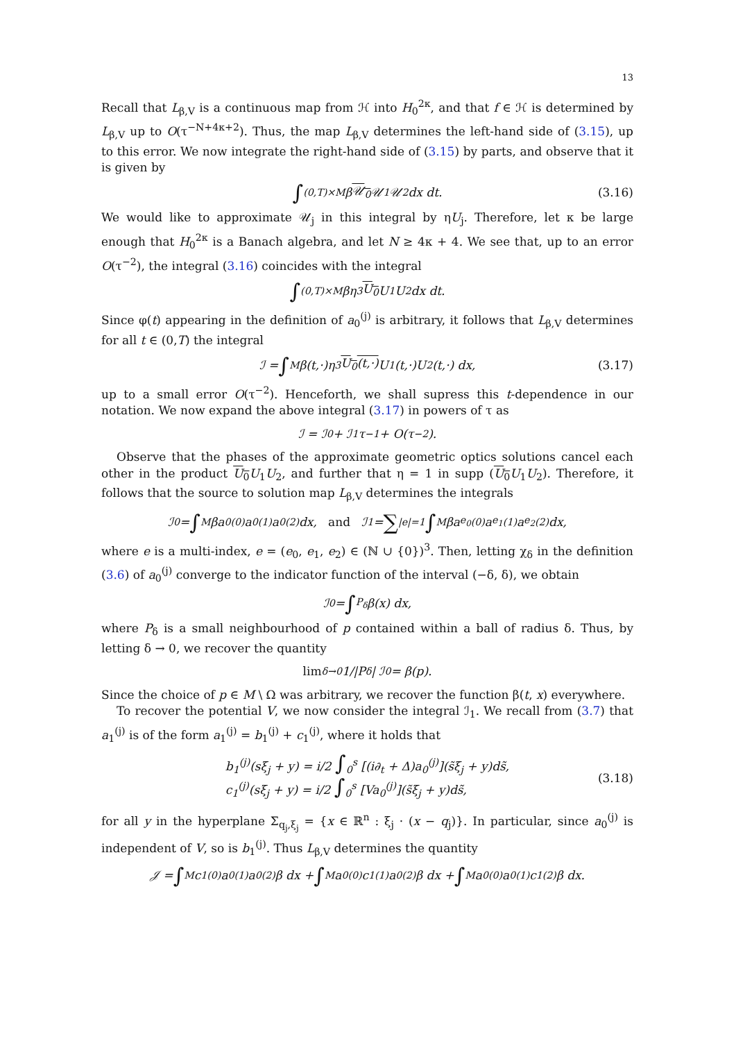13
Recall that L<sub>β,V</sub> is a continuous map from ℋ into H<sub>0</sub><sup>2κ</sup>, and that f ∈ ℋ is determined by L<sub>β,V</sub> up to O(τ<sup>−N+4κ+2</sup>). Thus, the map L<sub>β,V</sub> determines the left-hand side of (3.15), up to this error. We now integrate the right-hand side of (3.15) by parts, and observe that it is given by
∫<sub>(0,T)×M</sub> β 𝒰<sub>0</sub> 𝒰<sub>1</sub>𝒰<sub>2</sub> dx dt. (3.16)
We would like to approximate 𝒰<sub>j</sub> in this integral by ηU<sub>j</sub>. Therefore, let κ be large enough that H<sub>0</sub><sup>2κ</sup> is a Banach algebra, and let N ≥ 4κ + 4. We see that, up to an error O(τ<sup>−2</sup>), the integral (3.16) coincides with the integral
∫<sub>(0,T)×M</sub> βη<sup>3</sup> U<sub>0</sub> U<sub>1</sub>U<sub>2</sub> dx dt.
Since φ(t) appearing in the definition of a<sub>0</sub><sup>(j)</sup> is arbitrary, it follows that L<sub>β,V</sub> determines for all t ∈ (0,T) the integral
ℐ = ∫<sub>M</sub> β(t,·)η<sup>3</sup> U<sub>0</sub>(t,·) U<sub>1</sub>(t,·)U<sub>2</sub>(t,·) dx, (3.17)
up to a small error O(τ<sup>−2</sup>). Henceforth, we shall supress this t-dependence in our notation. We now expand the above integral (3.17) in powers of τ as
ℐ = ℐ<sub>0</sub> + ℐ<sub>1</sub>τ<sup>−1</sup> + O(τ<sup>−2</sup>).
Observe that the phases of the approximate geometric optics solutions cancel each other in the product U<sub>0</sub> U<sub>1</sub>U<sub>2</sub>, and further that η = 1 in supp (U<sub>0</sub> U<sub>1</sub>U<sub>2</sub>). Therefore, it follows that the source to solution map L<sub>β,V</sub> determines the integrals
ℐ<sub>0</sub> = ∫<sub>M</sub> βa<sub>0</sub><sup>(0)</sup>a<sub>0</sub><sup>(1)</sup>a<sub>0</sub><sup>(2)</sup> dx, and ℐ<sub>1</sub> = ∑<sub>|e|=1</sub> ∫<sub>M</sub> βa<sub>e<sub>0</sub></sub><sup>(0)</sup>a<sub>e<sub>1</sub></sub><sup>(1)</sup>a<sub>e<sub>2</sub></sub><sup>(2)</sup> dx,
where e is a multi-index, e = (e<sub>0</sub>, e<sub>1</sub>, e<sub>2</sub>) ∈ (ℕ ∪ {0})<sup>3</sup>. Then, letting χ<sub>δ</sub> in the definition (3.6) of a<sub>0</sub><sup>(j)</sup> converge to the indicator function of the interval (−δ, δ), we obtain
ℐ<sub>0</sub> = ∫<sub>P<sub>δ</sub></sub> β(x) dx,
where P<sub>δ</sub> is a small neighbourhood of p contained within a ball of radius δ. Thus, by letting δ → 0, we recover the quantity
lim<sub>δ→0</sub> 1/|P<sub>δ</sub>| ℐ<sub>0</sub> = β(p).
Since the choice of p ∈ M \ Ω was arbitrary, we recover the function β(t, x) everywhere.
To recover the potential V, we now consider the integral ℐ<sub>1</sub>. We recall from (3.7) that a<sub>1</sub><sup>(j)</sup> is of the form a<sub>1</sub><sup>(j)</sup> = b<sub>1</sub><sup>(j)</sup> + c<sub>1</sub><sup>(j)</sup>, where it holds that
b<sub>1</sub><sup>(j)</sup>(sξ<sub>j</sub> + y) = i/2 ∫<sub>0</sub><sup>s</sup> [(i∂<sub>t</sub> + Δ)a<sub>0</sub><sup>(j)</sup>](s̃ξ<sub>j</sub> + y)ds̃,
c<sub>1</sub><sup>(j)</sup>(sξ<sub>j</sub> + y) = i/2 ∫<sub>0</sub><sup>s</sup> [Va<sub>0</sub><sup>(j)</sup>](s̃ξ<sub>j</sub> + y)ds̃,
(3.18)
for all y in the hyperplane Σ<sub>q<sub>j</sub>,ξ<sub>j</sub></sub> = {x ∈ ℝ<sup>n</sup> : ξ<sub>j</sub> · (x − q<sub>j</sub>)}. In particular, since a<sub>0</sub><sup>(j)</sup> is independent of V, so is b<sub>1</sub><sup>(j)</sup>. Thus L<sub>β,V</sub> determines the quantity
𝒥 = ∫<sub>M</sub> c<sub>1</sub><sup>(0)</sup>a<sub>0</sub><sup>(1)</sup>a<sub>0</sub><sup>(2)</sup>β dx + ∫<sub>M</sub> a<sub>0</sub><sup>(0)</sup>c<sub>1</sub><sup>(1)</sup>a<sub>0</sub><sup>(2)</sup>β dx + ∫<sub>M</sub> a<sub>0</sub><sup>(0)</sup>a<sub>0</sub><sup>(1)</sup>c<sub>1</sub><sup>(2)</sup>β dx.